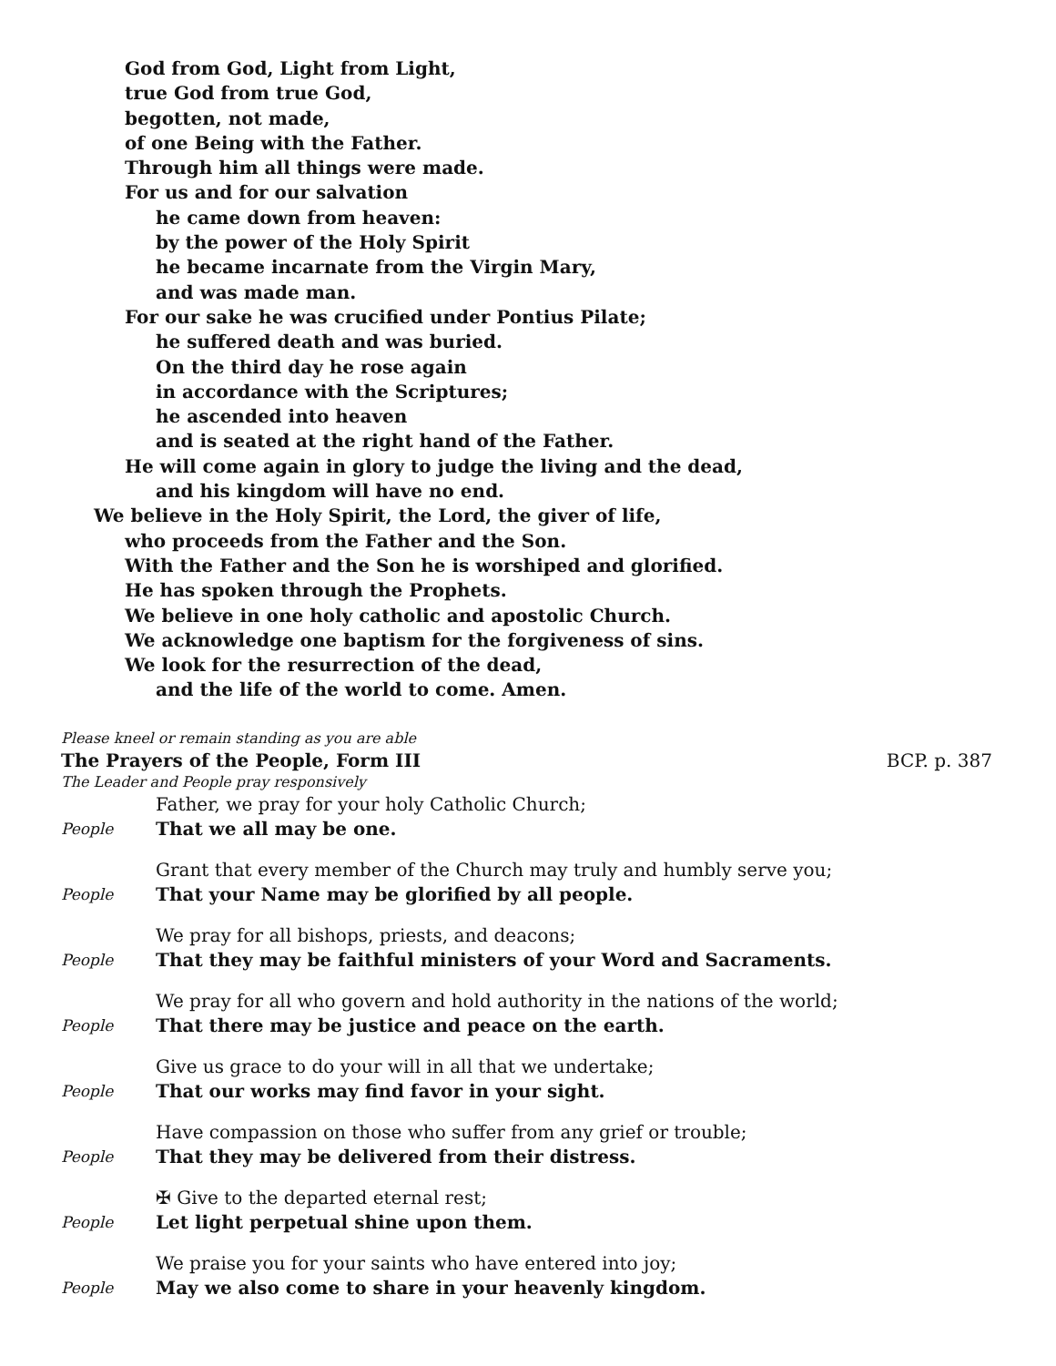God from God, Light from Light,
true God from true God,
begotten, not made,
of one Being with the Father.
Through him all things were made.
For us and for our salvation
he came down from heaven:
by the power of the Holy Spirit
he became incarnate from the Virgin Mary,
and was made man.
For our sake he was crucified under Pontius Pilate;
he suffered death and was buried.
On the third day he rose again
in accordance with the Scriptures;
he ascended into heaven
and is seated at the right hand of the Father.
He will come again in glory to judge the living and the dead,
and his kingdom will have no end.
We believe in the Holy Spirit, the Lord, the giver of life,
who proceeds from the Father and the Son.
With the Father and the Son he is worshiped and glorified.
He has spoken through the Prophets.
We believe in one holy catholic and apostolic Church.
We acknowledge one baptism for the forgiveness of sins.
We look for the resurrection of the dead,
and the life of the world to come. Amen.
Please kneel or remain standing as you are able
The Prayers of the People, Form III BCP. p. 387
The Leader and People pray responsively
Father, we pray for your holy Catholic Church;
People That we all may be one.
Grant that every member of the Church may truly and humbly serve you;
People That your Name may be glorified by all people.
We pray for all bishops, priests, and deacons;
People That they may be faithful ministers of your Word and Sacraments.
We pray for all who govern and hold authority in the nations of the world;
People That there may be justice and peace on the earth.
Give us grace to do your will in all that we undertake;
People That our works may find favor in your sight.
Have compassion on those who suffer from any grief or trouble;
People That they may be delivered from their distress.
✠ Give to the departed eternal rest;
People Let light perpetual shine upon them.
We praise you for your saints who have entered into joy;
People May we also come to share in your heavenly kingdom.